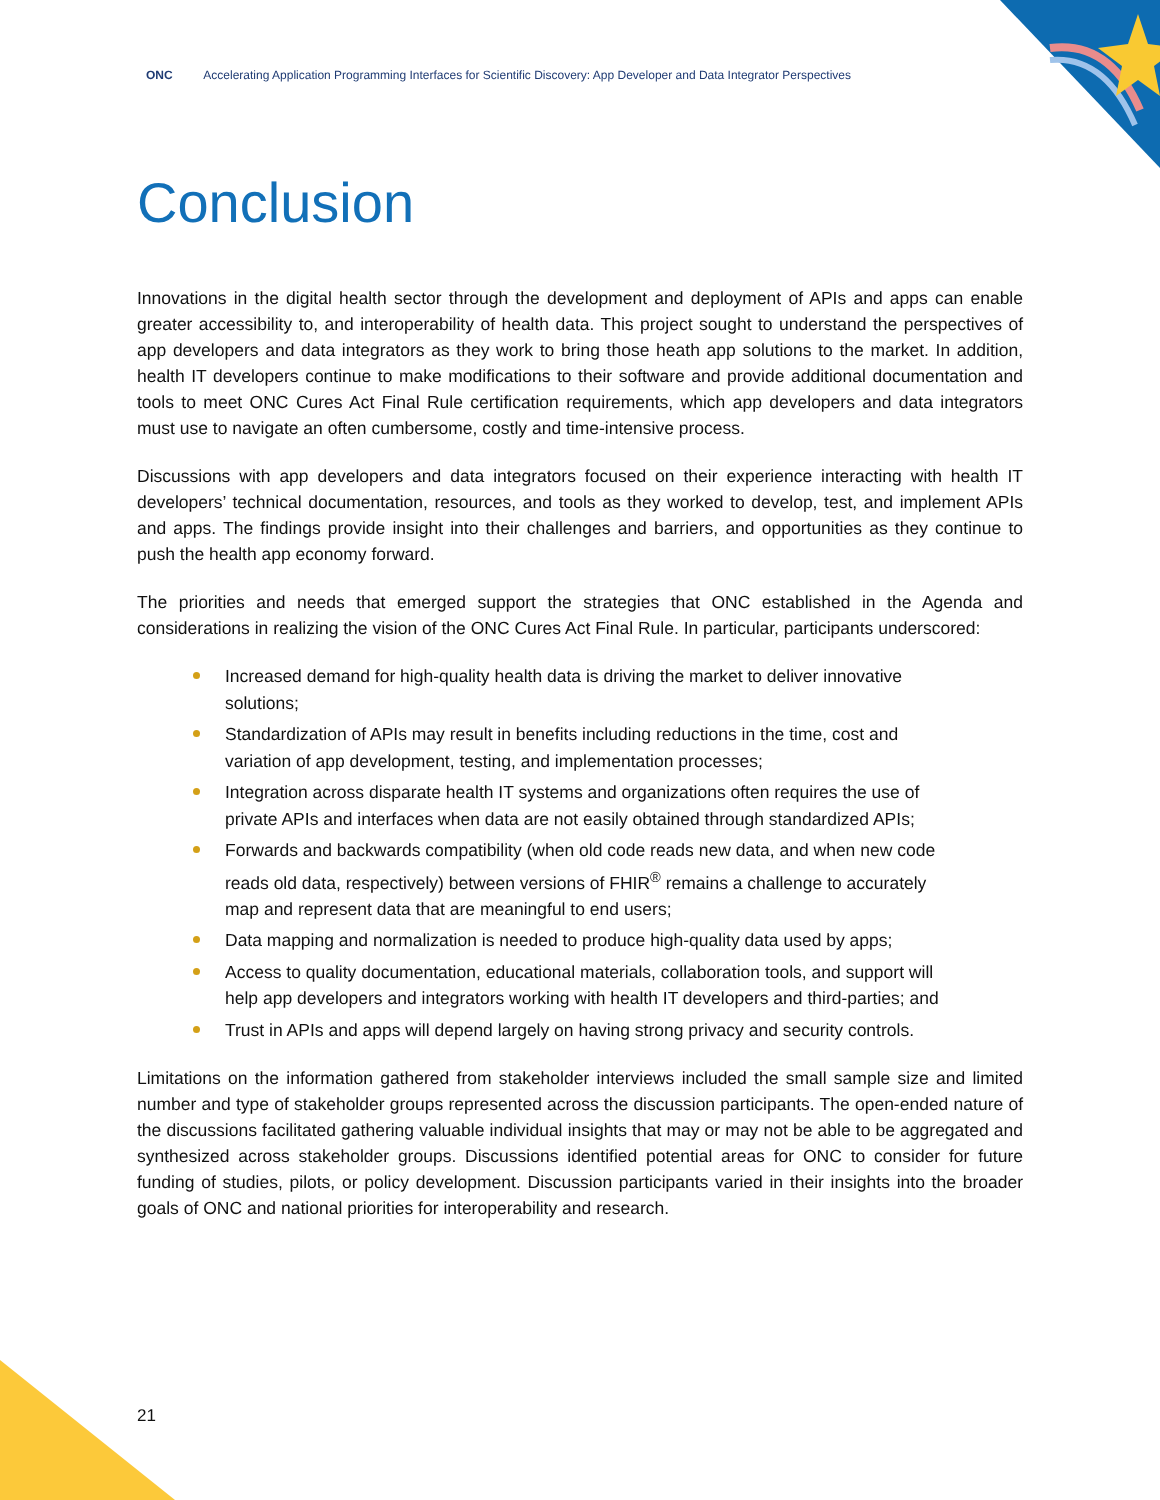ONC Accelerating Application Programming Interfaces for Scientific Discovery: App Developer and Data Integrator Perspectives
Conclusion
Innovations in the digital health sector through the development and deployment of APIs and apps can enable greater accessibility to, and interoperability of health data. This project sought to understand the perspectives of app developers and data integrators as they work to bring those heath app solutions to the market. In addition, health IT developers continue to make modifications to their software and provide additional documentation and tools to meet ONC Cures Act Final Rule certification requirements, which app developers and data integrators must use to navigate an often cumbersome, costly and time-intensive process.
Discussions with app developers and data integrators focused on their experience interacting with health IT developers’ technical documentation, resources, and tools as they worked to develop, test, and implement APIs and apps. The findings provide insight into their challenges and barriers, and opportunities as they continue to push the health app economy forward.
The priorities and needs that emerged support the strategies that ONC established in the Agenda and considerations in realizing the vision of the ONC Cures Act Final Rule. In particular, participants underscored:
Increased demand for high-quality health data is driving the market to deliver innovative solutions;
Standardization of APIs may result in benefits including reductions in the time, cost and variation of app development, testing, and implementation processes;
Integration across disparate health IT systems and organizations often requires the use of private APIs and interfaces when data are not easily obtained through standardized APIs;
Forwards and backwards compatibility (when old code reads new data, and when new code reads old data, respectively) between versions of FHIR<sup>®</sup> remains a challenge to accurately map and represent data that are meaningful to end users;
Data mapping and normalization is needed to produce high-quality data used by apps;
Access to quality documentation, educational materials, collaboration tools, and support will help app developers and integrators working with health IT developers and third-parties; and
Trust in APIs and apps will depend largely on having strong privacy and security controls.
Limitations on the information gathered from stakeholder interviews included the small sample size and limited number and type of stakeholder groups represented across the discussion participants. The open-ended nature of the discussions facilitated gathering valuable individual insights that may or may not be able to be aggregated and synthesized across stakeholder groups. Discussions identified potential areas for ONC to consider for future funding of studies, pilots, or policy development. Discussion participants varied in their insights into the broader goals of ONC and national priorities for interoperability and research.
21